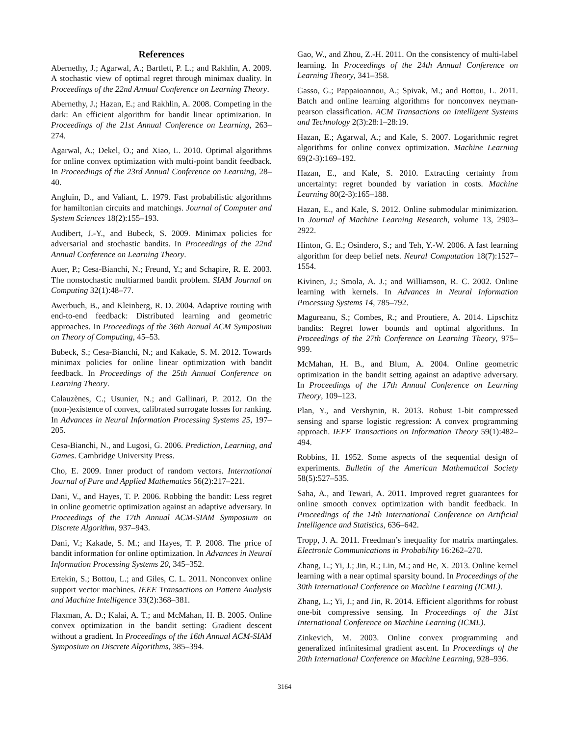References
Abernethy, J.; Agarwal, A.; Bartlett, P. L.; and Rakhlin, A. 2009. A stochastic view of optimal regret through minimax duality. In Proceedings of the 22nd Annual Conference on Learning Theory.
Abernethy, J.; Hazan, E.; and Rakhlin, A. 2008. Competing in the dark: An efficient algorithm for bandit linear optimization. In Proceedings of the 21st Annual Conference on Learning, 263–274.
Agarwal, A.; Dekel, O.; and Xiao, L. 2010. Optimal algorithms for online convex optimization with multi-point bandit feedback. In Proceedings of the 23rd Annual Conference on Learning, 28–40.
Angluin, D., and Valiant, L. 1979. Fast probabilistic algorithms for hamiltonian circuits and matchings. Journal of Computer and System Sciences 18(2):155–193.
Audibert, J.-Y., and Bubeck, S. 2009. Minimax policies for adversarial and stochastic bandits. In Proceedings of the 22nd Annual Conference on Learning Theory.
Auer, P.; Cesa-Bianchi, N.; Freund, Y.; and Schapire, R. E. 2003. The nonstochastic multiarmed bandit problem. SIAM Journal on Computing 32(1):48–77.
Awerbuch, B., and Kleinberg, R. D. 2004. Adaptive routing with end-to-end feedback: Distributed learning and geometric approaches. In Proceedings of the 36th Annual ACM Symposium on Theory of Computing, 45–53.
Bubeck, S.; Cesa-Bianchi, N.; and Kakade, S. M. 2012. Towards minimax policies for online linear optimization with bandit feedback. In Proceedings of the 25th Annual Conference on Learning Theory.
Calauzènes, C.; Usunier, N.; and Gallinari, P. 2012. On the (non-)existence of convex, calibrated surrogate losses for ranking. In Advances in Neural Information Processing Systems 25, 197–205.
Cesa-Bianchi, N., and Lugosi, G. 2006. Prediction, Learning, and Games. Cambridge University Press.
Cho, E. 2009. Inner product of random vectors. International Journal of Pure and Applied Mathematics 56(2):217–221.
Dani, V., and Hayes, T. P. 2006. Robbing the bandit: Less regret in online geometric optimization against an adaptive adversary. In Proceedings of the 17th Annual ACM-SIAM Symposium on Discrete Algorithm, 937–943.
Dani, V.; Kakade, S. M.; and Hayes, T. P. 2008. The price of bandit information for online optimization. In Advances in Neural Information Processing Systems 20, 345–352.
Ertekin, S.; Bottou, L.; and Giles, C. L. 2011. Nonconvex online support vector machines. IEEE Transactions on Pattern Analysis and Machine Intelligence 33(2):368–381.
Flaxman, A. D.; Kalai, A. T.; and McMahan, H. B. 2005. Online convex optimization in the bandit setting: Gradient descent without a gradient. In Proceedings of the 16th Annual ACM-SIAM Symposium on Discrete Algorithms, 385–394.
Gao, W., and Zhou, Z.-H. 2011. On the consistency of multi-label learning. In Proceedings of the 24th Annual Conference on Learning Theory, 341–358.
Gasso, G.; Pappaioannou, A.; Spivak, M.; and Bottou, L. 2011. Batch and online learning algorithms for nonconvex neyman-pearson classification. ACM Transactions on Intelligent Systems and Technology 2(3):28:1–28:19.
Hazan, E.; Agarwal, A.; and Kale, S. 2007. Logarithmic regret algorithms for online convex optimization. Machine Learning 69(2-3):169–192.
Hazan, E., and Kale, S. 2010. Extracting certainty from uncertainty: regret bounded by variation in costs. Machine Learning 80(2-3):165–188.
Hazan, E., and Kale, S. 2012. Online submodular minimization. In Journal of Machine Learning Research, volume 13, 2903–2922.
Hinton, G. E.; Osindero, S.; and Teh, Y.-W. 2006. A fast learning algorithm for deep belief nets. Neural Computation 18(7):1527–1554.
Kivinen, J.; Smola, A. J.; and Williamson, R. C. 2002. Online learning with kernels. In Advances in Neural Information Processing Systems 14, 785–792.
Magureanu, S.; Combes, R.; and Proutiere, A. 2014. Lipschitz bandits: Regret lower bounds and optimal algorithms. In Proceedings of the 27th Conference on Learning Theory, 975–999.
McMahan, H. B., and Blum, A. 2004. Online geometric optimization in the bandit setting against an adaptive adversary. In Proceedings of the 17th Annual Conference on Learning Theory, 109–123.
Plan, Y., and Vershynin, R. 2013. Robust 1-bit compressed sensing and sparse logistic regression: A convex programming approach. IEEE Transactions on Information Theory 59(1):482–494.
Robbins, H. 1952. Some aspects of the sequential design of experiments. Bulletin of the American Mathematical Society 58(5):527–535.
Saha, A., and Tewari, A. 2011. Improved regret guarantees for online smooth convex optimization with bandit feedback. In Proceedings of the 14th International Conference on Artificial Intelligence and Statistics, 636–642.
Tropp, J. A. 2011. Freedman’s inequality for matrix martingales. Electronic Communications in Probability 16:262–270.
Zhang, L.; Yi, J.; Jin, R.; Lin, M.; and He, X. 2013. Online kernel learning with a near optimal sparsity bound. In Proceedings of the 30th International Conference on Machine Learning (ICML).
Zhang, L.; Yi, J.; and Jin, R. 2014. Efficient algorithms for robust one-bit compressive sensing. In Proceedings of the 31st International Conference on Machine Learning (ICML).
Zinkevich, M. 2003. Online convex programming and generalized infinitesimal gradient ascent. In Proceedings of the 20th International Conference on Machine Learning, 928–936.
3164